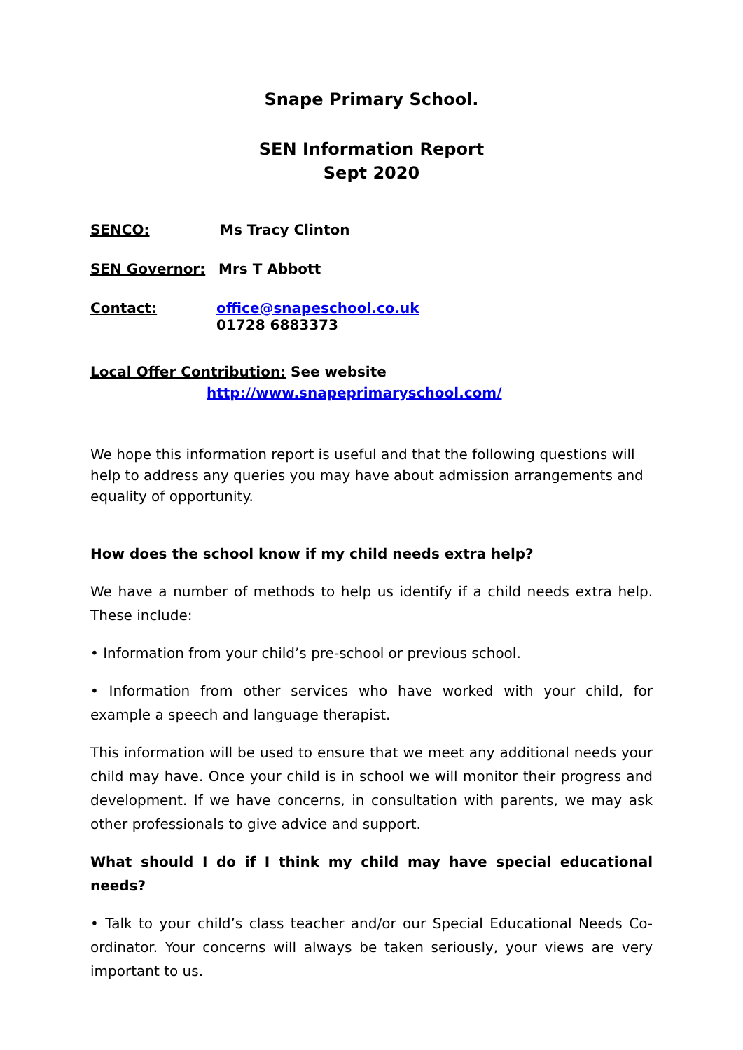Snape Primary School.
SEN Information Report
Sept 2020
SENCO: Ms Tracy Clinton
SEN Governor: Mrs T Abbott
Contact: office@snapeschool.co.uk
01728 6883373
Local Offer Contribution: See website
http://www.snapeprimaryschool.com/
We hope this information report is useful and that the following questions will help to address any queries you may have about admission arrangements and equality of opportunity.
How does the school know if my child needs extra help?
We have a number of methods to help us identify if a child needs extra help. These include:
• Information from your child’s pre-school or previous school.
• Information from other services who have worked with your child, for example a speech and language therapist.
This information will be used to ensure that we meet any additional needs your child may have. Once your child is in school we will monitor their progress and development. If we have concerns, in consultation with parents, we may ask other professionals to give advice and support.
What should I do if I think my child may have special educational needs?
• Talk to your child’s class teacher and/or our Special Educational Needs Co-ordinator. Your concerns will always be taken seriously, your views are very important to us.